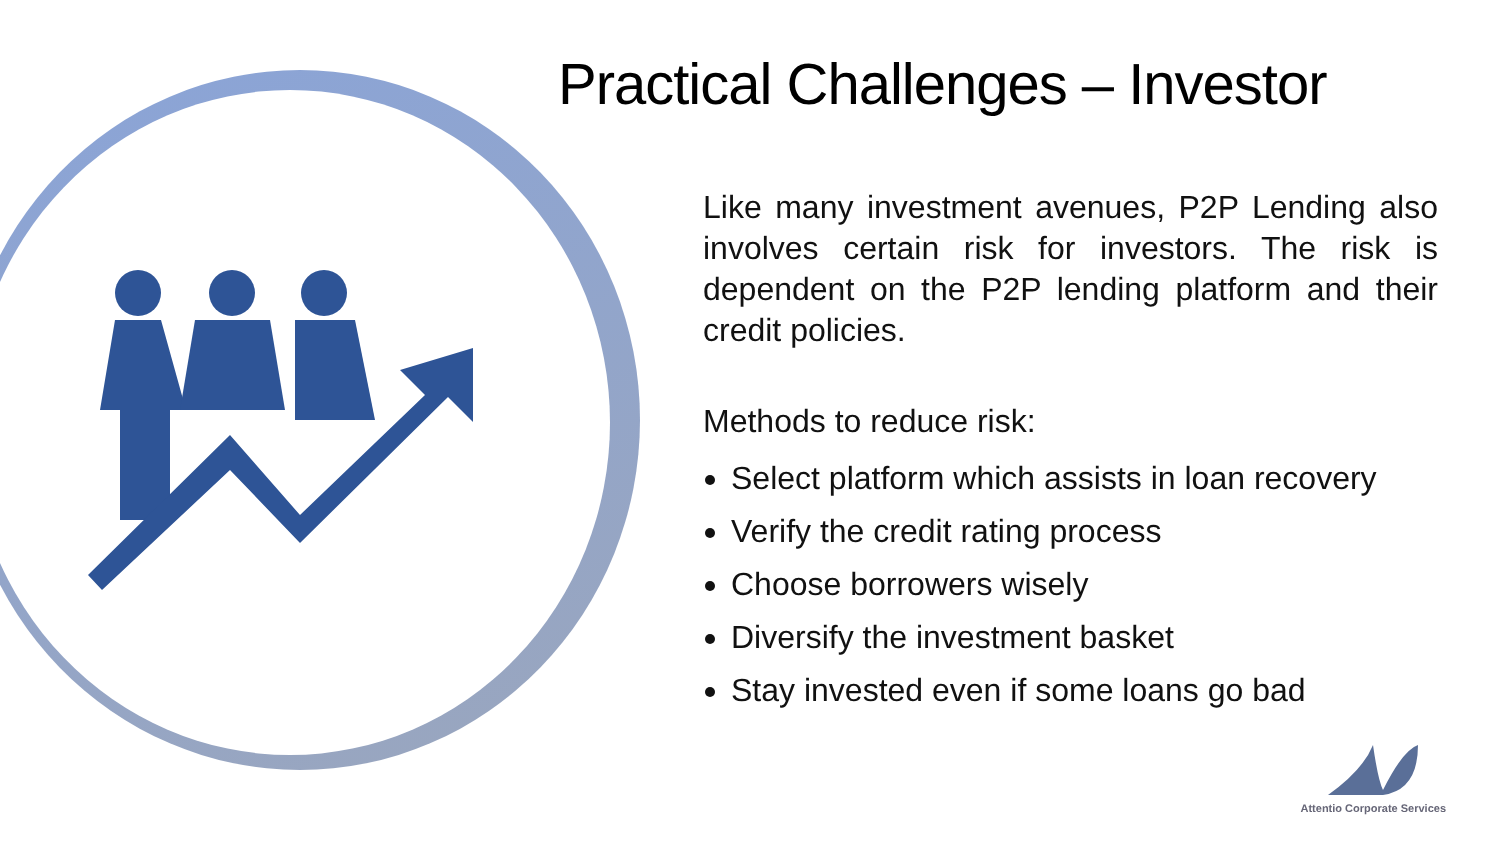Practical Challenges – Investor
Like many investment avenues, P2P Lending also involves certain risk for investors. The risk is dependent on the P2P lending platform and their credit policies.
Methods to reduce risk:
Select platform which assists in loan recovery
Verify the credit rating process
Choose borrowers wisely
Diversify the investment basket
Stay invested even if some loans go bad
Attentio Corporate Services